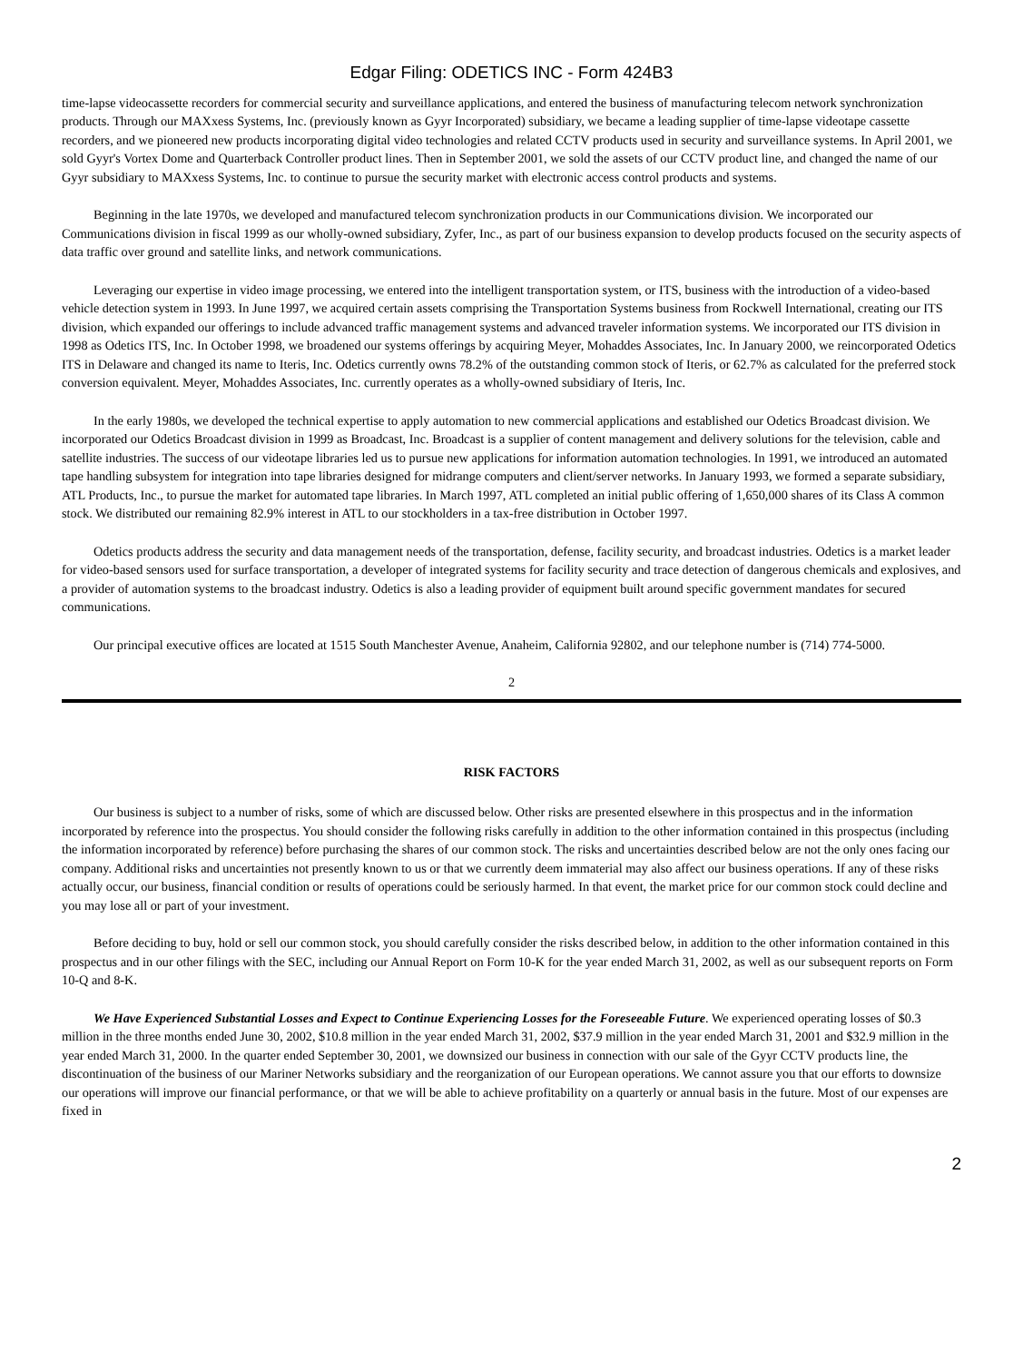Edgar Filing: ODETICS INC - Form 424B3
time-lapse videocassette recorders for commercial security and surveillance applications, and entered the business of manufacturing telecom network synchronization products. Through our MAXxess Systems, Inc. (previously known as Gyyr Incorporated) subsidiary, we became a leading supplier of time-lapse videotape cassette recorders, and we pioneered new products incorporating digital video technologies and related CCTV products used in security and surveillance systems. In April 2001, we sold Gyyr's Vortex Dome and Quarterback Controller product lines. Then in September 2001, we sold the assets of our CCTV product line, and changed the name of our Gyyr subsidiary to MAXxess Systems, Inc. to continue to pursue the security market with electronic access control products and systems.
Beginning in the late 1970s, we developed and manufactured telecom synchronization products in our Communications division. We incorporated our Communications division in fiscal 1999 as our wholly-owned subsidiary, Zyfer, Inc., as part of our business expansion to develop products focused on the security aspects of data traffic over ground and satellite links, and network communications.
Leveraging our expertise in video image processing, we entered into the intelligent transportation system, or ITS, business with the introduction of a video-based vehicle detection system in 1993. In June 1997, we acquired certain assets comprising the Transportation Systems business from Rockwell International, creating our ITS division, which expanded our offerings to include advanced traffic management systems and advanced traveler information systems. We incorporated our ITS division in 1998 as Odetics ITS, Inc. In October 1998, we broadened our systems offerings by acquiring Meyer, Mohaddes Associates, Inc. In January 2000, we reincorporated Odetics ITS in Delaware and changed its name to Iteris, Inc. Odetics currently owns 78.2% of the outstanding common stock of Iteris, or 62.7% as calculated for the preferred stock conversion equivalent. Meyer, Mohaddes Associates, Inc. currently operates as a wholly-owned subsidiary of Iteris, Inc.
In the early 1980s, we developed the technical expertise to apply automation to new commercial applications and established our Odetics Broadcast division. We incorporated our Odetics Broadcast division in 1999 as Broadcast, Inc. Broadcast is a supplier of content management and delivery solutions for the television, cable and satellite industries. The success of our videotape libraries led us to pursue new applications for information automation technologies. In 1991, we introduced an automated tape handling subsystem for integration into tape libraries designed for midrange computers and client/server networks. In January 1993, we formed a separate subsidiary, ATL Products, Inc., to pursue the market for automated tape libraries. In March 1997, ATL completed an initial public offering of 1,650,000 shares of its Class A common stock. We distributed our remaining 82.9% interest in ATL to our stockholders in a tax-free distribution in October 1997.
Odetics products address the security and data management needs of the transportation, defense, facility security, and broadcast industries. Odetics is a market leader for video-based sensors used for surface transportation, a developer of integrated systems for facility security and trace detection of dangerous chemicals and explosives, and a provider of automation systems to the broadcast industry. Odetics is also a leading provider of equipment built around specific government mandates for secured communications.
Our principal executive offices are located at 1515 South Manchester Avenue, Anaheim, California 92802, and our telephone number is (714) 774-5000.
2
RISK FACTORS
Our business is subject to a number of risks, some of which are discussed below. Other risks are presented elsewhere in this prospectus and in the information incorporated by reference into the prospectus. You should consider the following risks carefully in addition to the other information contained in this prospectus (including the information incorporated by reference) before purchasing the shares of our common stock. The risks and uncertainties described below are not the only ones facing our company. Additional risks and uncertainties not presently known to us or that we currently deem immaterial may also affect our business operations. If any of these risks actually occur, our business, financial condition or results of operations could be seriously harmed. In that event, the market price for our common stock could decline and you may lose all or part of your investment.
Before deciding to buy, hold or sell our common stock, you should carefully consider the risks described below, in addition to the other information contained in this prospectus and in our other filings with the SEC, including our Annual Report on Form 10-K for the year ended March 31, 2002, as well as our subsequent reports on Form 10-Q and 8-K.
We Have Experienced Substantial Losses and Expect to Continue Experiencing Losses for the Foreseeable Future. We experienced operating losses of $0.3 million in the three months ended June 30, 2002, $10.8 million in the year ended March 31, 2002, $37.9 million in the year ended March 31, 2001 and $32.9 million in the year ended March 31, 2000. In the quarter ended September 30, 2001, we downsized our business in connection with our sale of the Gyyr CCTV products line, the discontinuation of the business of our Mariner Networks subsidiary and the reorganization of our European operations. We cannot assure you that our efforts to downsize our operations will improve our financial performance, or that we will be able to achieve profitability on a quarterly or annual basis in the future. Most of our expenses are fixed in
2